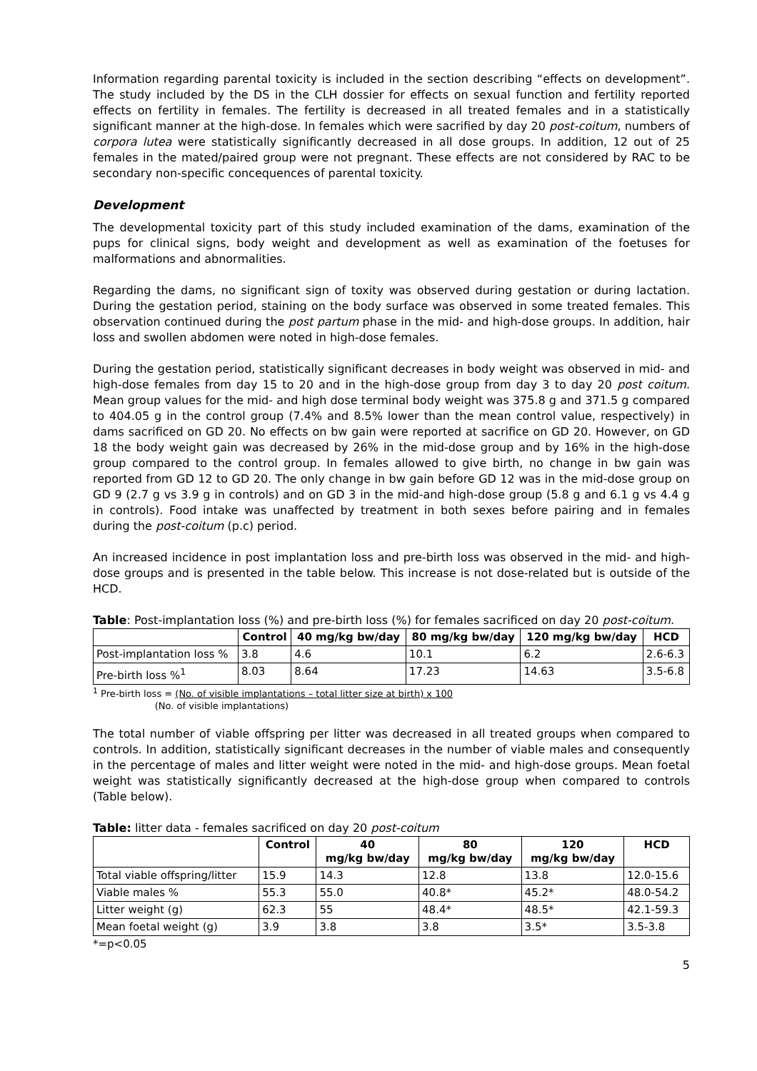Information regarding parental toxicity is included in the section describing “effects on development”. The study included by the DS in the CLH dossier for effects on sexual function and fertility reported effects on fertility in females. The fertility is decreased in all treated females and in a statistically significant manner at the high-dose. In females which were sacrified by day 20 post-coitum, numbers of corpora lutea were statistically significantly decreased in all dose groups. In addition, 12 out of 25 females in the mated/paired group were not pregnant. These effects are not considered by RAC to be secondary non-specific concequences of parental toxicity.
Development
The developmental toxicity part of this study included examination of the dams, examination of the pups for clinical signs, body weight and development as well as examination of the foetuses for malformations and abnormalities.
Regarding the dams, no significant sign of toxity was observed during gestation or during lactation. During the gestation period, staining on the body surface was observed in some treated females. This observation continued during the post partum phase in the mid- and high-dose groups. In addition, hair loss and swollen abdomen were noted in high-dose females.
During the gestation period, statistically significant decreases in body weight was observed in mid- and high-dose females from day 15 to 20 and in the high-dose group from day 3 to day 20 post coitum. Mean group values for the mid- and high dose terminal body weight was 375.8 g and 371.5 g compared to 404.05 g in the control group (7.4% and 8.5% lower than the mean control value, respectively) in dams sacrificed on GD 20. No effects on bw gain were reported at sacrifice on GD 20. However, on GD 18 the body weight gain was decreased by 26% in the mid-dose group and by 16% in the high-dose group compared to the control group. In females allowed to give birth, no change in bw gain was reported from GD 12 to GD 20. The only change in bw gain before GD 12 was in the mid-dose group on GD 9 (2.7 g vs 3.9 g in controls) and on GD 3 in the mid-and high-dose group (5.8 g and 6.1 g vs 4.4 g in controls). Food intake was unaffected by treatment in both sexes before pairing and in females during the post-coitum (p.c) period.
An increased incidence in post implantation loss and pre-birth loss was observed in the mid- and high-dose groups and is presented in the table below. This increase is not dose-related but is outside of the HCD.
Table: Post-implantation loss (%) and pre-birth loss (%) for females sacrificed on day 20 post-coitum.
| | Control | 40 mg/kg bw/day | 80 mg/kg bw/day | 120 mg/kg bw/day | HCD |
| --- | --- | --- | --- | --- | --- |
| Post-implantation loss % | 3.8 | 4.6 | 10.1 | 6.2 | 2.6-6.3 |
| Pre-birth loss %<sup>1</sup> | 8.03 | 8.64 | 17.23 | 14.63 | 3.5-6.8 |
<sup>1</sup> Pre-birth loss = (No. of visible implantations – total litter size at birth) x 100
(No. of visible implantations)
The total number of viable offspring per litter was decreased in all treated groups when compared to controls. In addition, statistically significant decreases in the number of viable males and consequently in the percentage of males and litter weight were noted in the mid- and high-dose groups. Mean foetal weight was statistically significantly decreased at the high-dose group when compared to controls (Table below).
Table: litter data - females sacrificed on day 20 post-coitum
| | Control | 40 mg/kg bw/day | 80 mg/kg bw/day | 120 mg/kg bw/day | HCD |
| --- | --- | --- | --- | --- | --- |
| Total viable offspring/litter | 15.9 | 14.3 | 12.8 | 13.8 | 12.0-15.6 |
| Viable males % | 55.3 | 55.0 | 40.8* | 45.2* | 48.0-54.2 |
| Litter weight (g) | 62.3 | 55 | 48.4* | 48.5* | 42.1-59.3 |
| Mean foetal weight (g) | 3.9 | 3.8 | 3.8 | 3.5* | 3.5-3.8 |
*=p<0.05
5